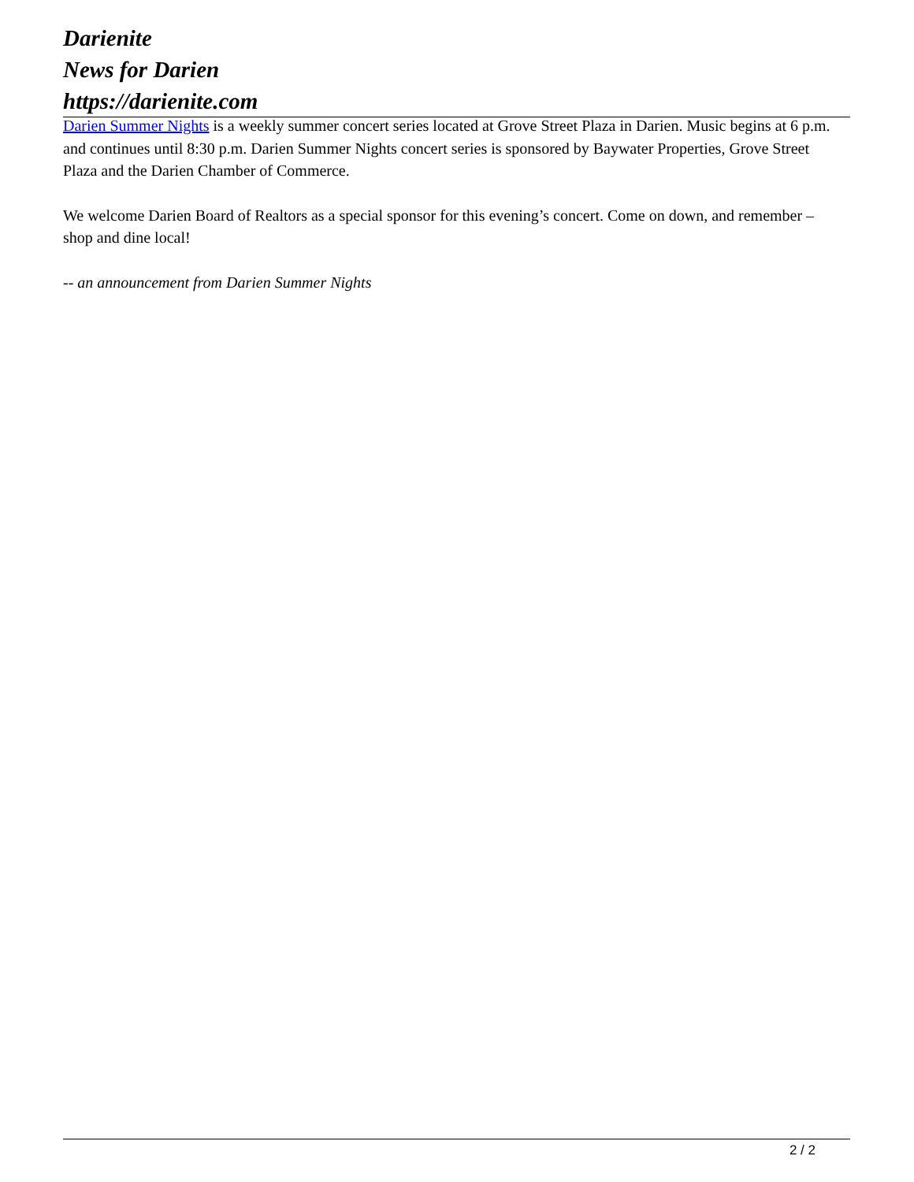Darienite
News for Darien
https://darienite.com
Darien Summer Nights is a weekly summer concert series located at Grove Street Plaza in Darien. Music begins at 6 p.m. and continues until 8:30 p.m. Darien Summer Nights concert series is sponsored by Baywater Properties, Grove Street Plaza and the Darien Chamber of Commerce.
We welcome Darien Board of Realtors as a special sponsor for this evening’s concert. Come on down, and remember – shop and dine local!
-- an announcement from Darien Summer Nights
2 / 2